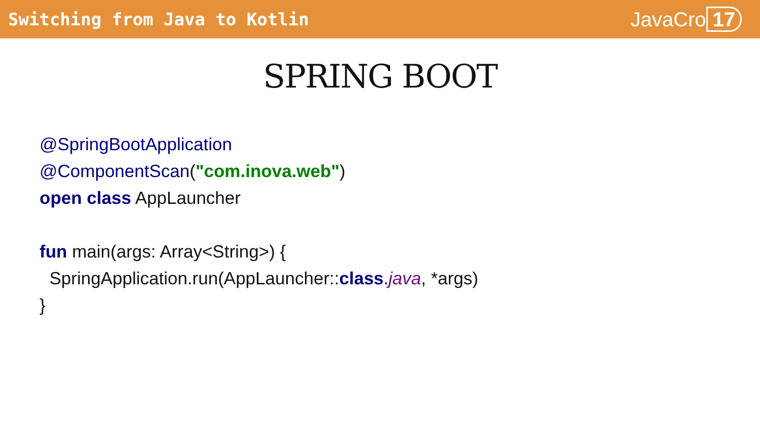Switching from Java to Kotlin
JavaCro 17
SPRING BOOT
@SpringBootApplication
@ComponentScan("com.inova.web")
open class AppLauncher
fun main(args: Array<String>) {
SpringApplication.run(AppLauncher::class.java, *args)
}